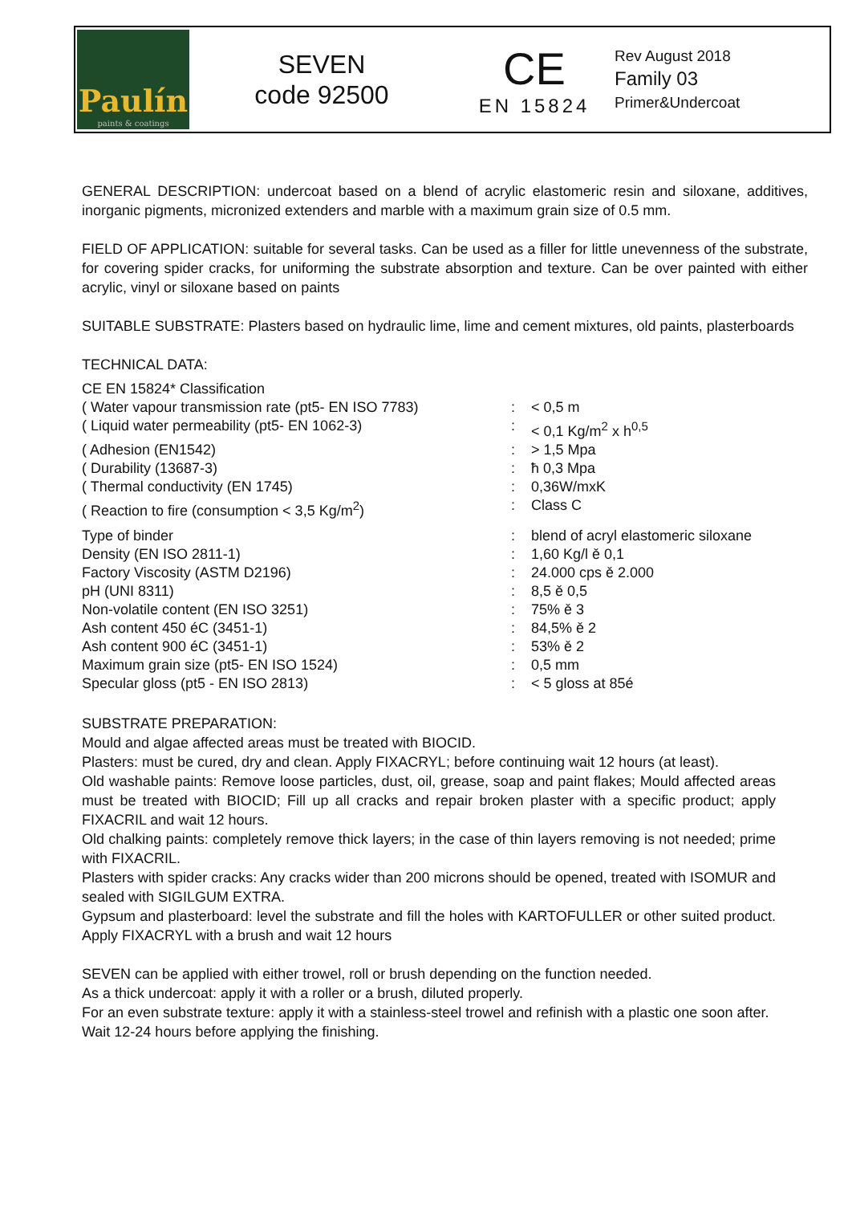Paulín
paints & coatings
SEVEN
code 92500
CE
EN 15824
Rev August 2018
Family 03
Primer&Undercoat
GENERAL DESCRIPTION: undercoat based on a blend of acrylic elastomeric resin and siloxane, additives, inorganic pigments, micronized extenders and marble with a maximum grain size of 0.5 mm.
FIELD OF APPLICATION: suitable for several tasks. Can be used as a filler for little unevenness of the substrate, for covering spider cracks, for uniforming the substrate absorption and texture. Can be over painted with either acrylic, vinyl or siloxane based on paints
SUITABLE SUBSTRATE: Plasters based on hydraulic lime, lime and cement mixtures, old paints, plasterboards
TECHNICAL DATA:
CE EN 15824* Classification
| ( Water vapour transmission rate (pt5- EN ISO 7783) | : | < 0,5 m |
| ( Liquid water permeability (pt5- EN 1062-3) | : | < 0,1 Kg/m<sup>2</sup> x h<sup>0,5</sup> |
| ( Adhesion (EN1542) | : | > 1,5 Mpa |
| ( Durability (13687-3) | : | ħ 0,3 Mpa |
| ( Thermal conductivity (EN 1745) | : | 0,36W/mxK |
| ( Reaction to fire (consumption < 3,5 Kg/m<sup>2</sup>) | : | Class C |
| Type of binder | : | blend of acryl elastomeric siloxane |
| Density (EN ISO 2811-1) | : | 1,60 Kg/l ě 0,1 |
| Factory Viscosity (ASTM D2196) | : | 24.000 cps ě 2.000 |
| pH (UNI 8311) | : | 8,5 ě 0,5 |
| Non-volatile content (EN ISO 3251) | : | 75% ě 3 |
| Ash content 450 éC (3451-1) | : | 84,5% ě 2 |
| Ash content 900 éC (3451-1) | : | 53% ě 2 |
| Maximum grain size (pt5- EN ISO 1524) | : | 0,5 mm |
| Specular gloss (pt5 - EN ISO 2813) | : | < 5 gloss at 85é |
SUBSTRATE PREPARATION:
Mould and algae affected areas must be treated with BIOCID.
Plasters: must be cured, dry and clean. Apply FIXACRYL; before continuing wait 12 hours (at least).
Old washable paints: Remove loose particles, dust, oil, grease, soap and paint flakes; Mould affected areas must be treated with BIOCID; Fill up all cracks and repair broken plaster with a specific product; apply FIXACRIL and wait 12 hours.
Old chalking paints: completely remove thick layers; in the case of thin layers removing is not needed; prime with FIXACRIL.
Plasters with spider cracks: Any cracks wider than 200 microns should be opened, treated with ISOMUR and sealed with SIGILGUM EXTRA.
Gypsum and plasterboard: level the substrate and fill the holes with KARTOFULLER or other suited product. Apply FIXACRYL with a brush and wait 12 hours
SEVEN can be applied with either trowel, roll or brush depending on the function needed.
As a thick undercoat: apply it with a roller or a brush, diluted properly.
For an even substrate texture: apply it with a stainless-steel trowel and refinish with a plastic one soon after.
Wait 12-24 hours before applying the finishing.